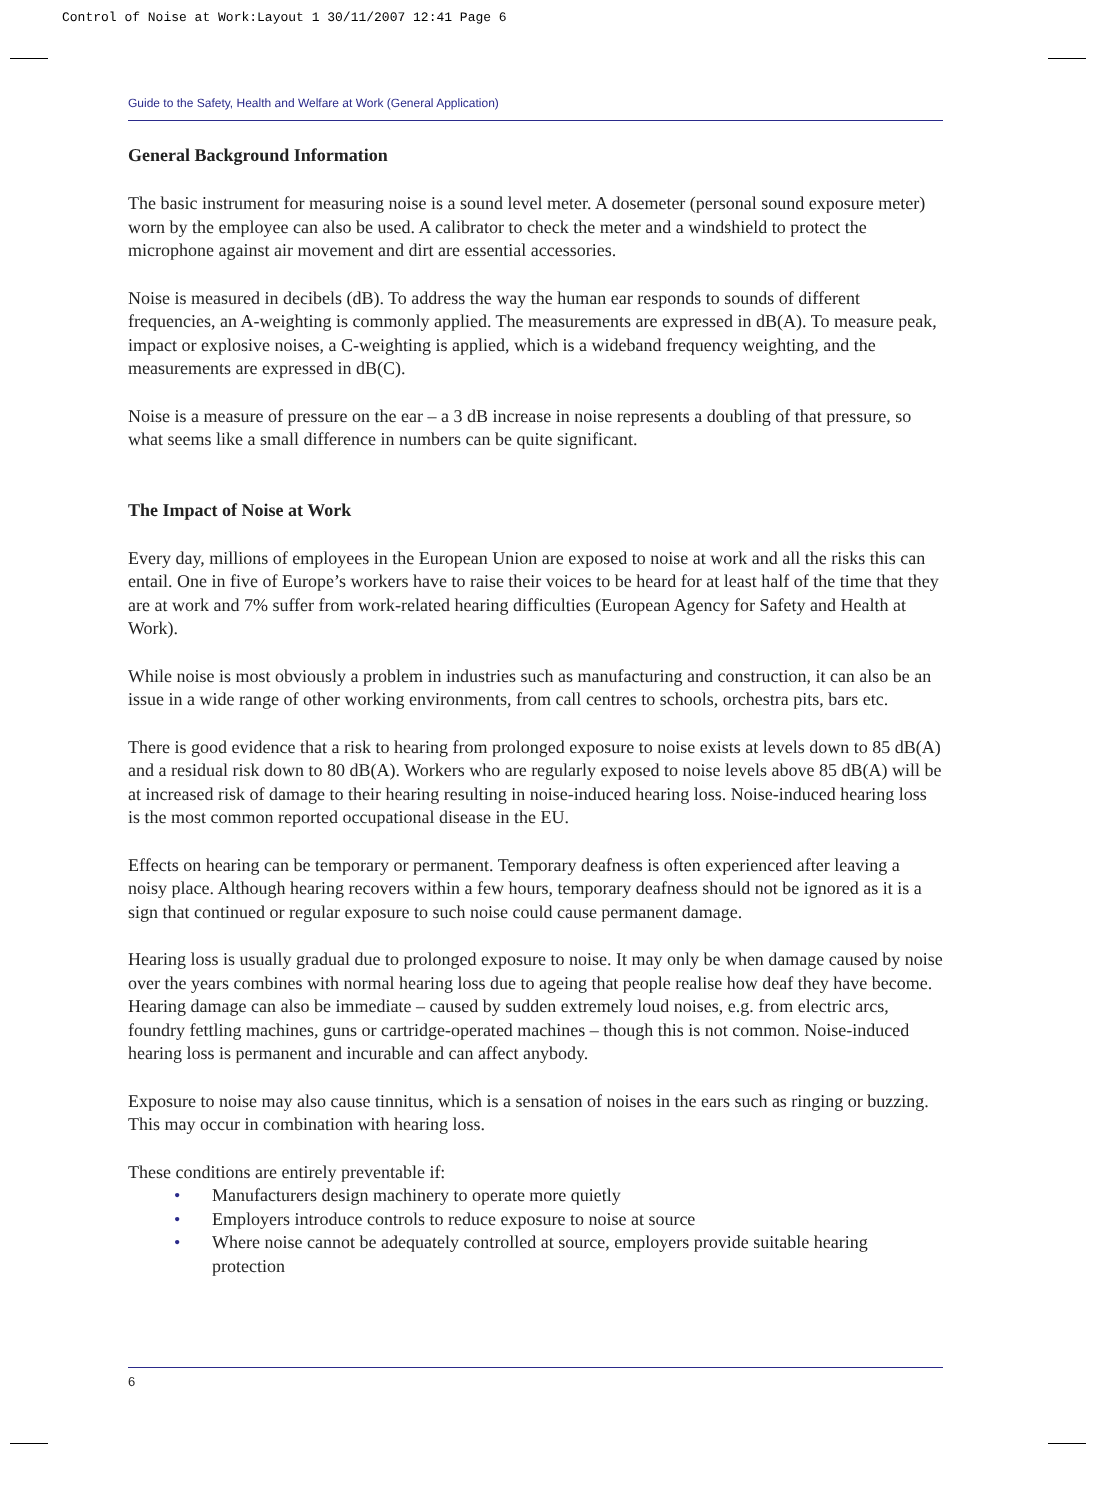Control of Noise at Work:Layout 1 30/11/2007 12:41 Page 6
Guide to the Safety, Health and Welfare at Work (General Application)
General Background Information
The basic instrument for measuring noise is a sound level meter. A dosemeter (personal sound exposure meter) worn by the employee can also be used. A calibrator to check the meter and a windshield to protect the microphone against air movement and dirt are essential accessories.
Noise is measured in decibels (dB). To address the way the human ear responds to sounds of different frequencies, an A-weighting is commonly applied. The measurements are expressed in dB(A). To measure peak, impact or explosive noises, a C-weighting is applied, which is a wideband frequency weighting, and the measurements are expressed in dB(C).
Noise is a measure of pressure on the ear – a 3 dB increase in noise represents a doubling of that pressure, so what seems like a small difference in numbers can be quite significant.
The Impact of Noise at Work
Every day, millions of employees in the European Union are exposed to noise at work and all the risks this can entail. One in five of Europe’s workers have to raise their voices to be heard for at least half of the time that they are at work and 7% suffer from work-related hearing difficulties (European Agency for Safety and Health at Work).
While noise is most obviously a problem in industries such as manufacturing and construction, it can also be an issue in a wide range of other working environments, from call centres to schools, orchestra pits, bars etc.
There is good evidence that a risk to hearing from prolonged exposure to noise exists at levels down to 85 dB(A) and a residual risk down to 80 dB(A). Workers who are regularly exposed to noise levels above 85 dB(A) will be at increased risk of damage to their hearing resulting in noise-induced hearing loss. Noise-induced hearing loss is the most common reported occupational disease in the EU.
Effects on hearing can be temporary or permanent. Temporary deafness is often experienced after leaving a noisy place. Although hearing recovers within a few hours, temporary deafness should not be ignored as it is a sign that continued or regular exposure to such noise could cause permanent damage.
Hearing loss is usually gradual due to prolonged exposure to noise. It may only be when damage caused by noise over the years combines with normal hearing loss due to ageing that people realise how deaf they have become. Hearing damage can also be immediate – caused by sudden extremely loud noises, e.g. from electric arcs, foundry fettling machines, guns or cartridge-operated machines – though this is not common. Noise-induced hearing loss is permanent and incurable and can affect anybody.
Exposure to noise may also cause tinnitus, which is a sensation of noises in the ears such as ringing or buzzing. This may occur in combination with hearing loss.
These conditions are entirely preventable if:
• Manufacturers design machinery to operate more quietly
• Employers introduce controls to reduce exposure to noise at source
• Where noise cannot be adequately controlled at source, employers provide suitable hearing protection
6